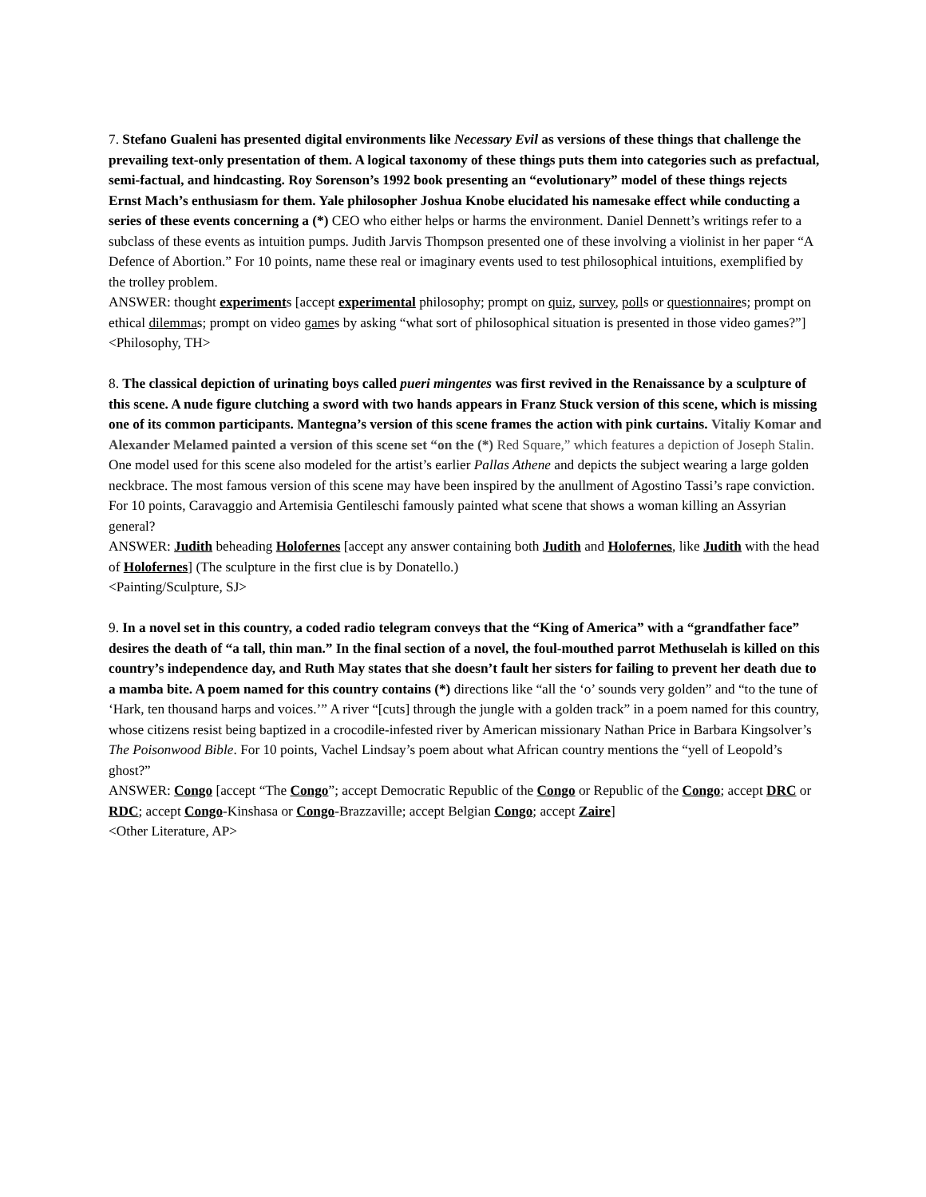7. Stefano Gualeni has presented digital environments like Necessary Evil as versions of these things that challenge the prevailing text-only presentation of them. A logical taxonomy of these things puts them into categories such as prefactual, semi-factual, and hindcasting. Roy Sorenson’s 1992 book presenting an “evolutionary” model of these things rejects Ernst Mach’s enthusiasm for them. Yale philosopher Joshua Knobe elucidated his namesake effect while conducting a series of these events concerning a (*) CEO who either helps or harms the environment. Daniel Dennett’s writings refer to a subclass of these events as intuition pumps. Judith Jarvis Thompson presented one of these involving a violinist in her paper “A Defence of Abortion.” For 10 points, name these real or imaginary events used to test philosophical intuitions, exemplified by the trolley problem.
ANSWER: thought experiments [accept experimental philosophy; prompt on quiz, survey, polls or questionnaires; prompt on ethical dilemmas; prompt on video games by asking “what sort of philosophical situation is presented in those video games?”]
<Philosophy, TH>
8. The classical depiction of urinating boys called pueri mingentes was first revived in the Renaissance by a sculpture of this scene. A nude figure clutching a sword with two hands appears in Franz Stuck version of this scene, which is missing one of its common participants. Mantegna’s version of this scene frames the action with pink curtains. Vitaliy Komar and Alexander Melamed painted a version of this scene set “on the (*) Red Square,” which features a depiction of Joseph Stalin. One model used for this scene also modeled for the artist’s earlier Pallas Athene and depicts the subject wearing a large golden neckbrace. The most famous version of this scene may have been inspired by the anullment of Agostino Tassi’s rape conviction. For 10 points, Caravaggio and Artemisia Gentileschi famously painted what scene that shows a woman killing an Assyrian general?
ANSWER: Judith beheading Holofernes [accept any answer containing both Judith and Holofernes, like Judith with the head of Holofernes] (The sculpture in the first clue is by Donatello.)
<Painting/Sculpture, SJ>
9. In a novel set in this country, a coded radio telegram conveys that the “King of America” with a “grandfather face” desires the death of “a tall, thin man.” In the final section of a novel, the foul-mouthed parrot Methuselah is killed on this country’s independence day, and Ruth May states that she doesn’t fault her sisters for failing to prevent her death due to a mamba bite. A poem named for this country contains (*) directions like “all the ‘o’ sounds very golden” and “to the tune of ‘Hark, ten thousand harps and voices.’” A river “[cuts] through the jungle with a golden track” in a poem named for this country, whose citizens resist being baptized in a crocodile-infested river by American missionary Nathan Price in Barbara Kingsolver’s The Poisonwood Bible. For 10 points, Vachel Lindsay’s poem about what African country mentions the “yell of Leopold’s ghost?”
ANSWER: Congo [accept “The Congo”; accept Democratic Republic of the Congo or Republic of the Congo; accept DRC or RDC; accept Congo-Kinshasa or Congo-Brazzaville; accept Belgian Congo; accept Zaire]
<Other Literature, AP>